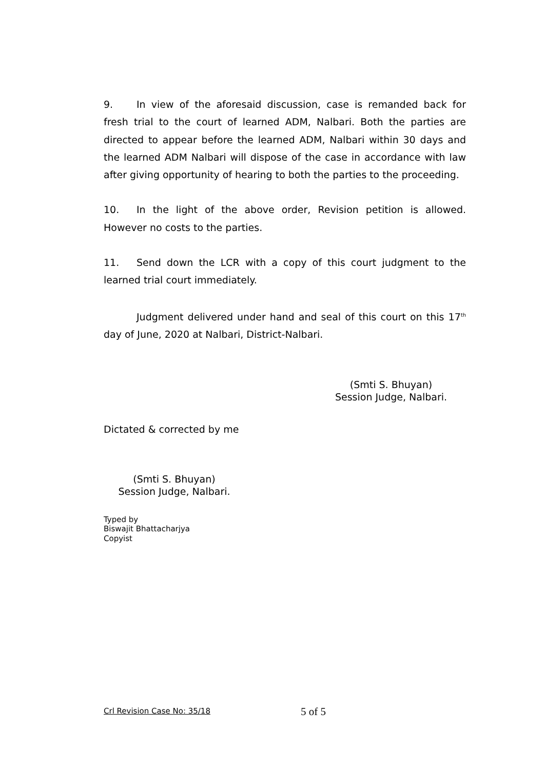9. In view of the aforesaid discussion, case is remanded back for fresh trial to the court of learned ADM, Nalbari. Both the parties are directed to appear before the learned ADM, Nalbari within 30 days and the learned ADM Nalbari will dispose of the case in accordance with law after giving opportunity of hearing to both the parties to the proceeding.
10. In the light of the above order, Revision petition is allowed. However no costs to the parties.
11. Send down the LCR with a copy of this court judgment to the learned trial court immediately.
Judgment delivered under hand and seal of this court on this 17<sup>th</sup> day of June, 2020 at Nalbari, District-Nalbari.
(Smti S. Bhuyan)
Session Judge, Nalbari.
Dictated & corrected by me
(Smti S. Bhuyan)
Session Judge, Nalbari.
Typed by
Biswajit Bhattacharjya
Copyist
Crl Revision Case No: 35/18 5 of 5